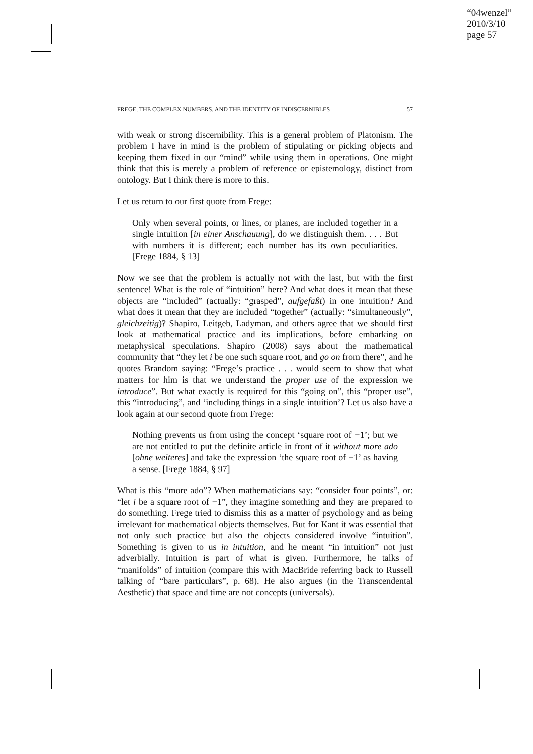“04wenzel”
2010/3/10
page 57
FREGE, THE COMPLEX NUMBERS, AND THE IDENTITY OF INDISCERNIBLES 57
with weak or strong discernibility. This is a general problem of Platonism. The problem I have in mind is the problem of stipulating or picking objects and keeping them fixed in our “mind” while using them in operations. One might think that this is merely a problem of reference or epistemology, distinct from ontology. But I think there is more to this.
Let us return to our first quote from Frege:
Only when several points, or lines, or planes, are included together in a single intuition [in einer Anschauung], do we distinguish them. . . . But with numbers it is different; each number has its own peculiarities. [Frege 1884, § 13]
Now we see that the problem is actually not with the last, but with the first sentence! What is the role of “intuition” here? And what does it mean that these objects are “included” (actually: “grasped”, aufgefaßt) in one intuition? And what does it mean that they are included “together” (actually: “simultaneously”, gleichzeitig)? Shapiro, Leitgeb, Ladyman, and others agree that we should first look at mathematical practice and its implications, before embarking on metaphysical speculations. Shapiro (2008) says about the mathematical community that “they let i be one such square root, and go on from there”, and he quotes Brandom saying: “Frege’s practice . . . would seem to show that what matters for him is that we understand the proper use of the expression we introduce”. But what exactly is required for this “going on”, this “proper use”, this “introducing”, and ‘including things in a single intuition’? Let us also have a look again at our second quote from Frege:
Nothing prevents us from using the concept ‘square root of −1’; but we are not entitled to put the definite article in front of it without more ado [ohne weiteres] and take the expression ‘the square root of −1’ as having a sense. [Frege 1884, § 97]
What is this “more ado”? When mathematicians say: “consider four points”, or: “let i be a square root of −1”, they imagine something and they are prepared to do something. Frege tried to dismiss this as a matter of psychology and as being irrelevant for mathematical objects themselves. But for Kant it was essential that not only such practice but also the objects considered involve “intuition”. Something is given to us in intuition, and he meant “in intuition” not just adverbially. Intuition is part of what is given. Furthermore, he talks of “manifolds” of intuition (compare this with MacBride referring back to Russell talking of “bare particulars”, p. 68). He also argues (in the Transcendental Aesthetic) that space and time are not concepts (universals).